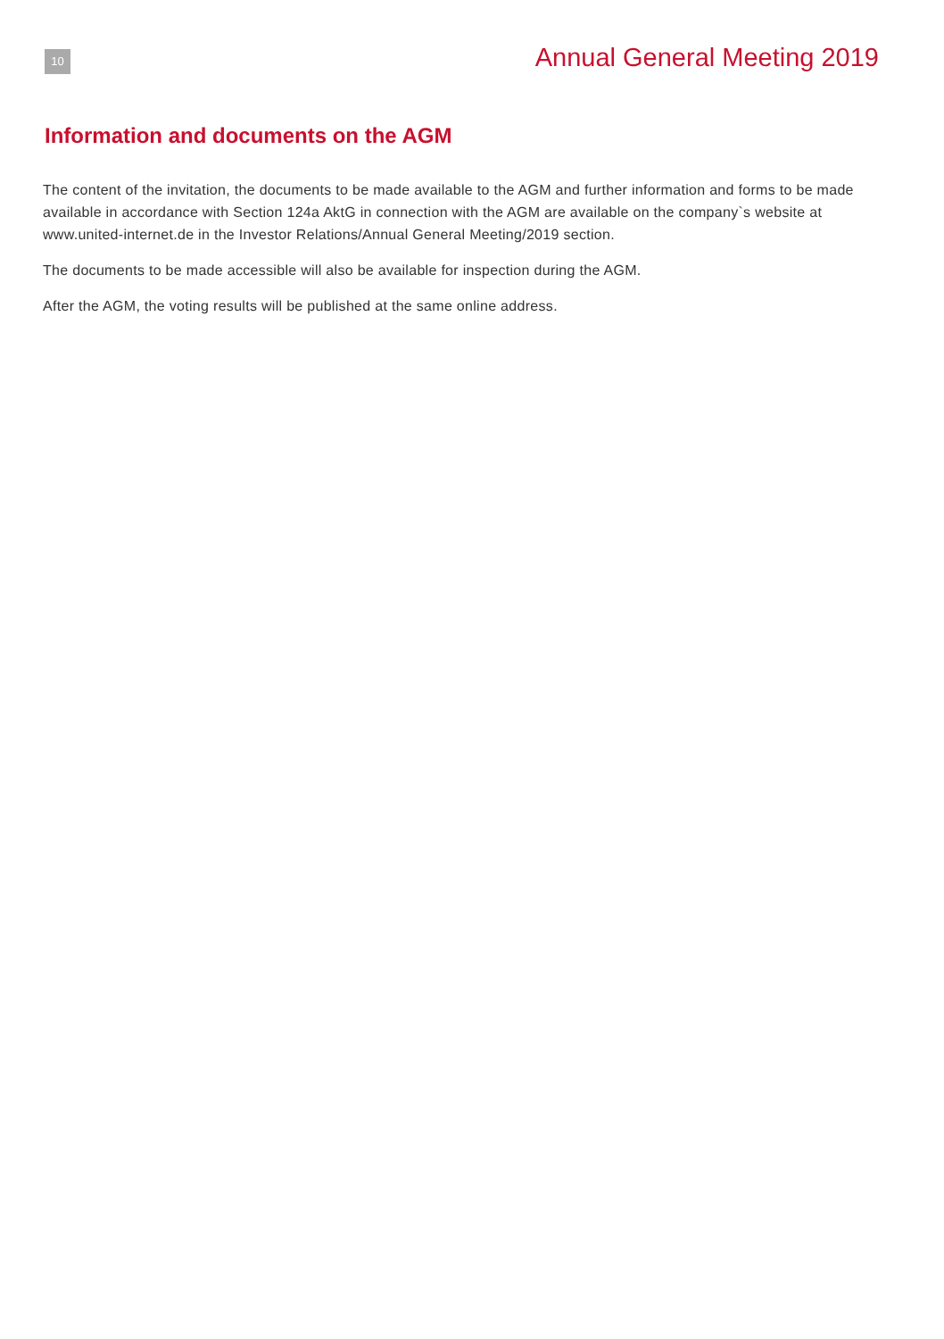10
Annual General Meeting 2019
Information and documents on the AGM
The content of the invitation, the documents to be made available to the AGM and further information and forms to be made available in accordance with Section 124a AktG in connection with the AGM are available on the company`s website at www.united-internet.de in the Investor Relations/Annual General Meeting/2019 section.
The documents to be made accessible will also be available for inspection during the AGM.
After the AGM, the voting results will be published at the same online address.